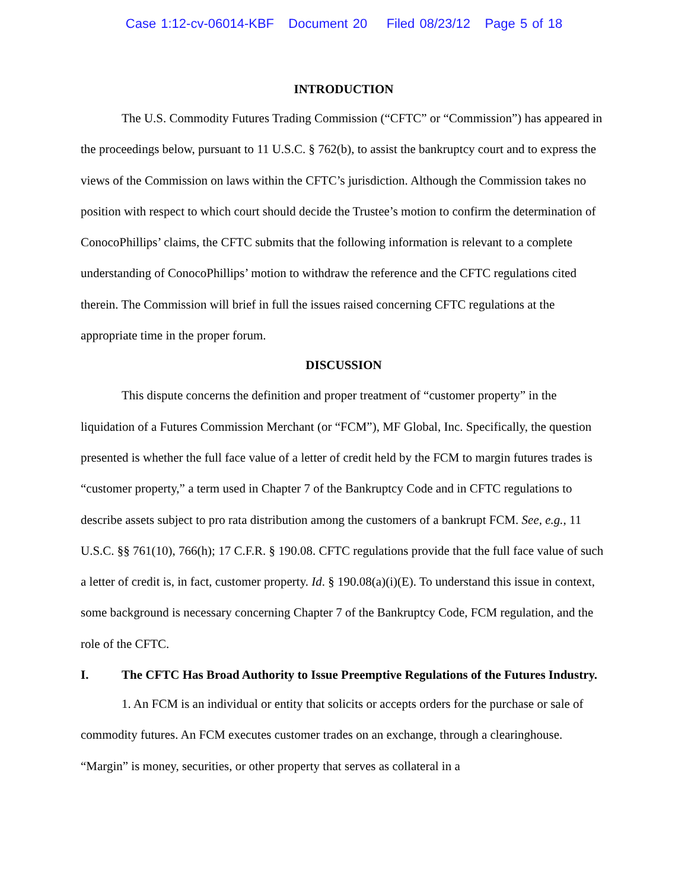Case 1:12-cv-06014-KBF Document 20 Filed 08/23/12 Page 5 of 18
INTRODUCTION
The U.S. Commodity Futures Trading Commission (“CFTC” or “Commission”) has appeared in the proceedings below, pursuant to 11 U.S.C. § 762(b), to assist the bankruptcy court and to express the views of the Commission on laws within the CFTC’s jurisdiction. Although the Commission takes no position with respect to which court should decide the Trustee’s motion to confirm the determination of ConocoPhillips’ claims, the CFTC submits that the following information is relevant to a complete understanding of ConocoPhillips’ motion to withdraw the reference and the CFTC regulations cited therein. The Commission will brief in full the issues raised concerning CFTC regulations at the appropriate time in the proper forum.
DISCUSSION
This dispute concerns the definition and proper treatment of “customer property” in the liquidation of a Futures Commission Merchant (or “FCM”), MF Global, Inc. Specifically, the question presented is whether the full face value of a letter of credit held by the FCM to margin futures trades is “customer property,” a term used in Chapter 7 of the Bankruptcy Code and in CFTC regulations to describe assets subject to pro rata distribution among the customers of a bankrupt FCM. See, e.g., 11 U.S.C. §§ 761(10), 766(h); 17 C.F.R. § 190.08. CFTC regulations provide that the full face value of such a letter of credit is, in fact, customer property. Id. § 190.08(a)(i)(E). To understand this issue in context, some background is necessary concerning Chapter 7 of the Bankruptcy Code, FCM regulation, and the role of the CFTC.
I. The CFTC Has Broad Authority to Issue Preemptive Regulations of the Futures Industry.
1. An FCM is an individual or entity that solicits or accepts orders for the purchase or sale of commodity futures. An FCM executes customer trades on an exchange, through a clearinghouse. “Margin” is money, securities, or other property that serves as collateral in a